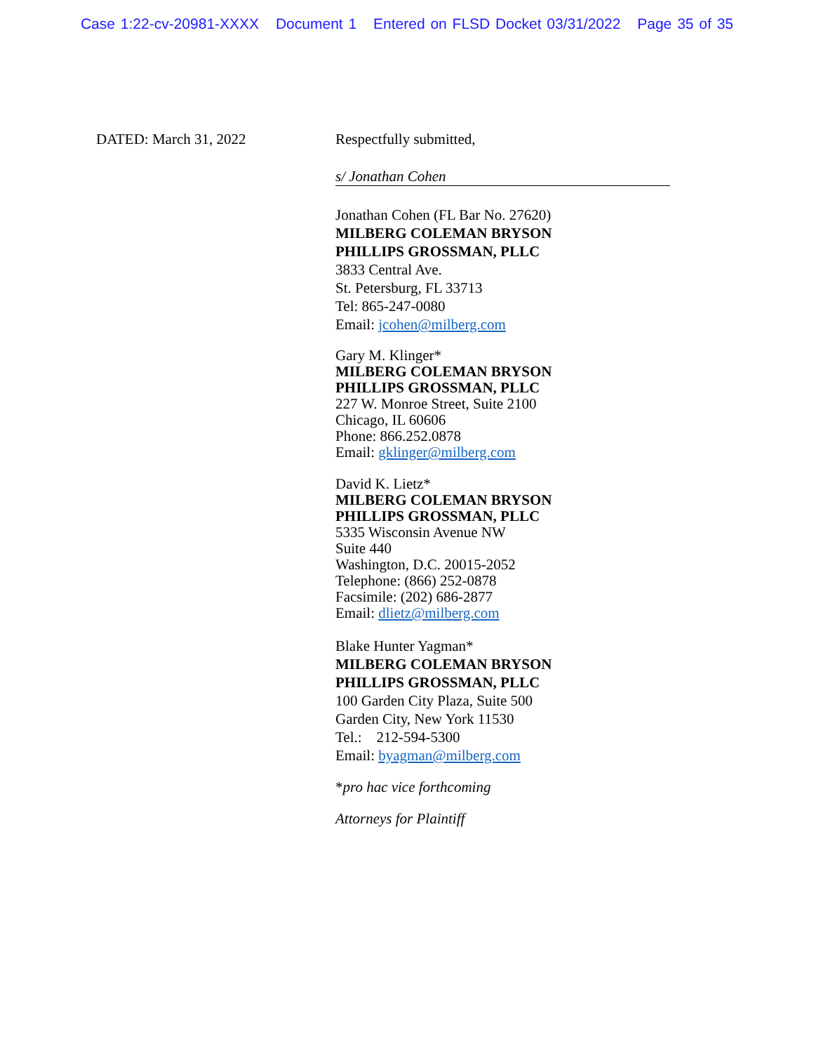Case 1:22-cv-20981-XXXX Document 1 Entered on FLSD Docket 03/31/2022 Page 35 of 35
DATED: March 31, 2022 Respectfully submitted,
s/ Jonathan Cohen
Jonathan Cohen (FL Bar No. 27620)
MILBERG COLEMAN BRYSON
PHILLIPS GROSSMAN, PLLC
3833 Central Ave.
St. Petersburg, FL 33713
Tel: 865-247-0080
Email: jcohen@milberg.com
Gary M. Klinger*
MILBERG COLEMAN BRYSON
PHILLIPS GROSSMAN, PLLC
227 W. Monroe Street, Suite 2100
Chicago, IL 60606
Phone: 866.252.0878
Email: gklinger@milberg.com
David K. Lietz*
MILBERG COLEMAN BRYSON
PHILLIPS GROSSMAN, PLLC
5335 Wisconsin Avenue NW
Suite 440
Washington, D.C. 20015-2052
Telephone: (866) 252-0878
Facsimile: (202) 686-2877
Email: dlietz@milberg.com
Blake Hunter Yagman*
MILBERG COLEMAN BRYSON
PHILLIPS GROSSMAN, PLLC
100 Garden City Plaza, Suite 500
Garden City, New York 11530
Tel.: 212-594-5300
Email: byagman@milberg.com
*pro hac vice forthcoming
Attorneys for Plaintiff